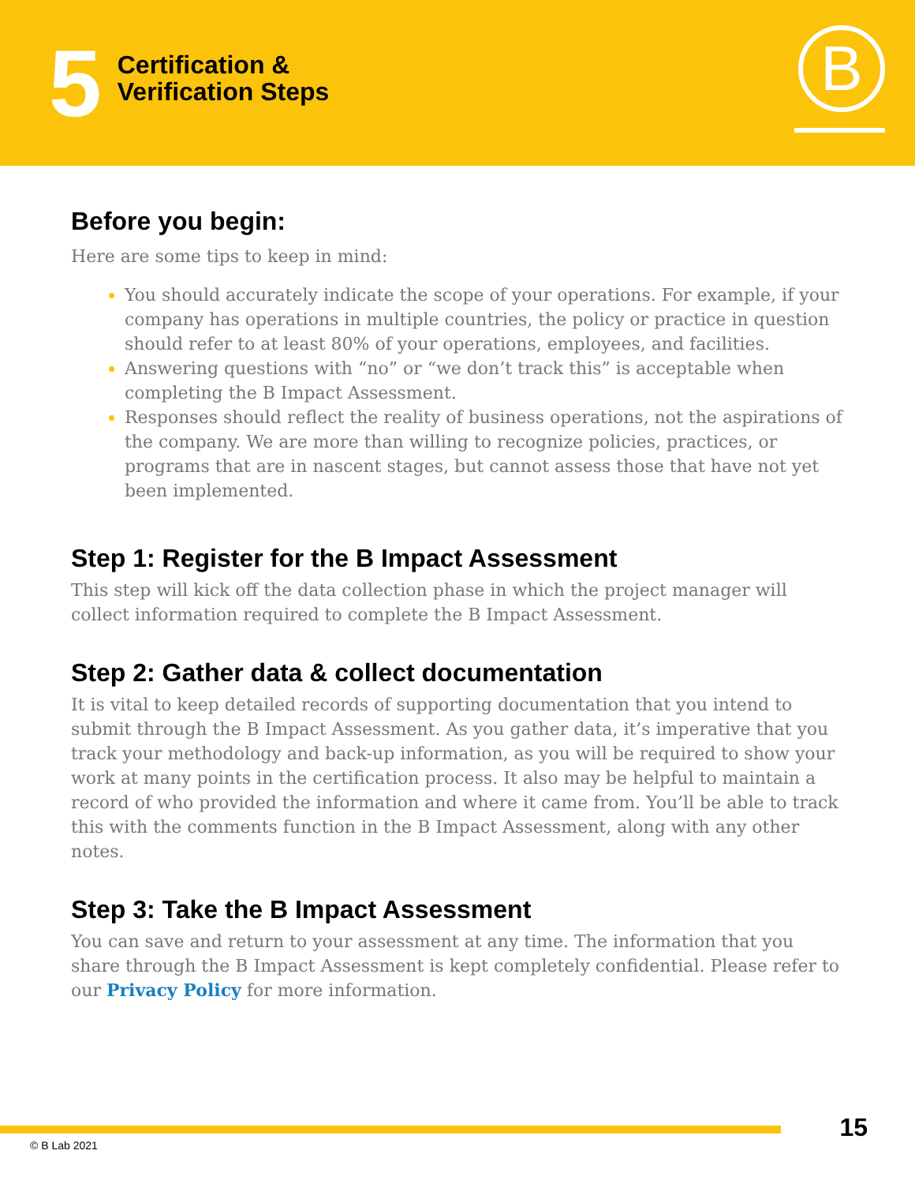5
Certification &
Verification Steps
B
Before you begin:
Here are some tips to keep in mind:
You should accurately indicate the scope of your operations. For example, if your company has operations in multiple countries, the policy or practice in question should refer to at least 80% of your operations, employees, and facilities.
Answering questions with “no” or “we don’t track this” is acceptable when completing the B Impact Assessment.
Responses should reflect the reality of business operations, not the aspirations of the company. We are more than willing to recognize policies, practices, or programs that are in nascent stages, but cannot assess those that have not yet been implemented.
Step 1: Register for the B Impact Assessment
This step will kick off the data collection phase in which the project manager will collect information required to complete the B Impact Assessment.
Step 2: Gather data & collect documentation
It is vital to keep detailed records of supporting documentation that you intend to submit through the B Impact Assessment. As you gather data, it’s imperative that you track your methodology and back-up information, as you will be required to show your work at many points in the certification process. It also may be helpful to maintain a record of who provided the information and where it came from. You’ll be able to track this with the comments function in the B Impact Assessment, along with any other notes.
Step 3: Take the B Impact Assessment
You can save and return to your assessment at any time. The information that you share through the B Impact Assessment is kept completely confidential. Please refer to our Privacy Policy for more information.
15
© B Lab 2021